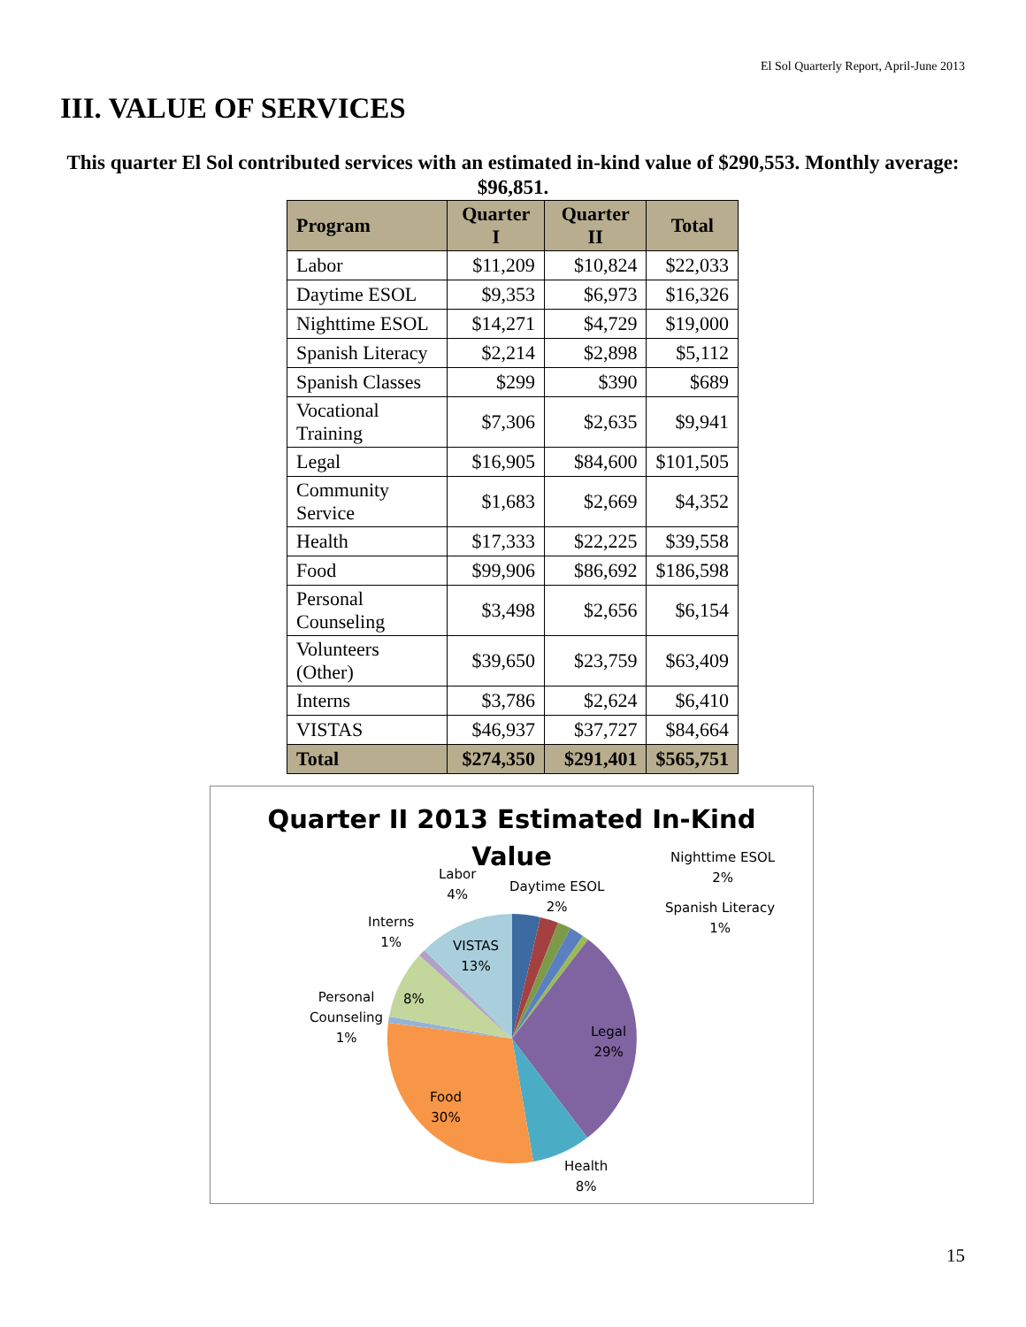El Sol Quarterly Report, April-June 2013
III. VALUE OF SERVICES
This quarter El Sol contributed services with an estimated in-kind value of $290,553. Monthly average: $96,851.
| Program | Quarter I | Quarter II | Total |
| --- | --- | --- | --- |
| Labor | $11,209 | $10,824 | $22,033 |
| Daytime ESOL | $9,353 | $6,973 | $16,326 |
| Nighttime ESOL | $14,271 | $4,729 | $19,000 |
| Spanish Literacy | $2,214 | $2,898 | $5,112 |
| Spanish Classes | $299 | $390 | $689 |
| Vocational Training | $7,306 | $2,635 | $9,941 |
| Legal | $16,905 | $84,600 | $101,505 |
| Community Service | $1,683 | $2,669 | $4,352 |
| Health | $17,333 | $22,225 | $39,558 |
| Food | $99,906 | $86,692 | $186,598 |
| Personal Counseling | $3,498 | $2,656 | $6,154 |
| Volunteers (Other) | $39,650 | $23,759 | $63,409 |
| Interns | $3,786 | $2,624 | $6,410 |
| VISTAS | $46,937 | $37,727 | $84,664 |
| Total | $274,350 | $291,401 | $565,751 |
Quarter II 2013 Estimated In-Kind
Value
Labor
4%
Daytime ESOL
2%
Nighttime ESOL
2%
Spanish Literacy
1%
Interns
1%
VISTAS
13%
8%
Personal
Counseling
1%
Legal
29%
Food
30%
Health
8%
15